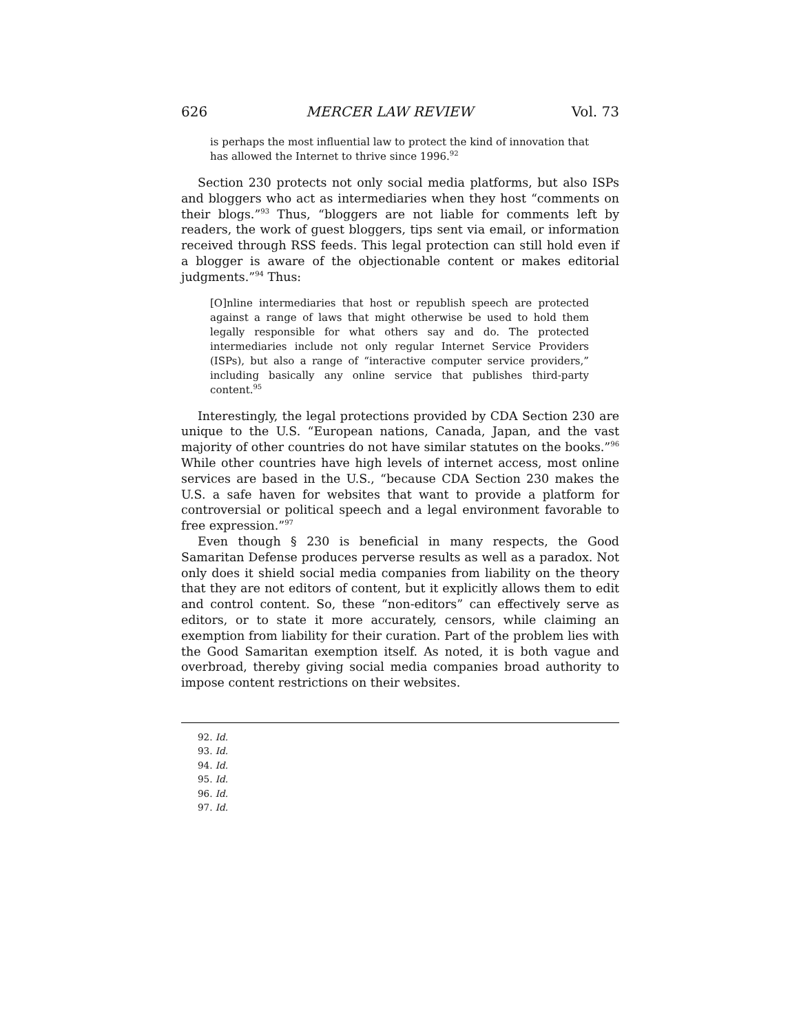626 MERCER LAW REVIEW Vol. 73
is perhaps the most influential law to protect the kind of innovation that has allowed the Internet to thrive since 1996.<sup>92</sup>
Section 230 protects not only social media platforms, but also ISPs and bloggers who act as intermediaries when they host “comments on their blogs.”<sup>93</sup> Thus, “bloggers are not liable for comments left by readers, the work of guest bloggers, tips sent via email, or information received through RSS feeds. This legal protection can still hold even if a blogger is aware of the objectionable content or makes editorial judgments.”<sup>94</sup> Thus:
[O]nline intermediaries that host or republish speech are protected against a range of laws that might otherwise be used to hold them legally responsible for what others say and do. The protected intermediaries include not only regular Internet Service Providers (ISPs), but also a range of “interactive computer service providers,” including basically any online service that publishes third-party content.<sup>95</sup>
Interestingly, the legal protections provided by CDA Section 230 are unique to the U.S. “European nations, Canada, Japan, and the vast majority of other countries do not have similar statutes on the books.”<sup>96</sup> While other countries have high levels of internet access, most online services are based in the U.S., “because CDA Section 230 makes the U.S. a safe haven for websites that want to provide a platform for controversial or political speech and a legal environment favorable to free expression.”<sup>97</sup>
Even though § 230 is beneficial in many respects, the Good Samaritan Defense produces perverse results as well as a paradox. Not only does it shield social media companies from liability on the theory that they are not editors of content, but it explicitly allows them to edit and control content. So, these “non-editors” can effectively serve as editors, or to state it more accurately, censors, while claiming an exemption from liability for their curation. Part of the problem lies with the Good Samaritan exemption itself. As noted, it is both vague and overbroad, thereby giving social media companies broad authority to impose content restrictions on their websites.
92. Id.
93. Id.
94. Id.
95. Id.
96. Id.
97. Id.